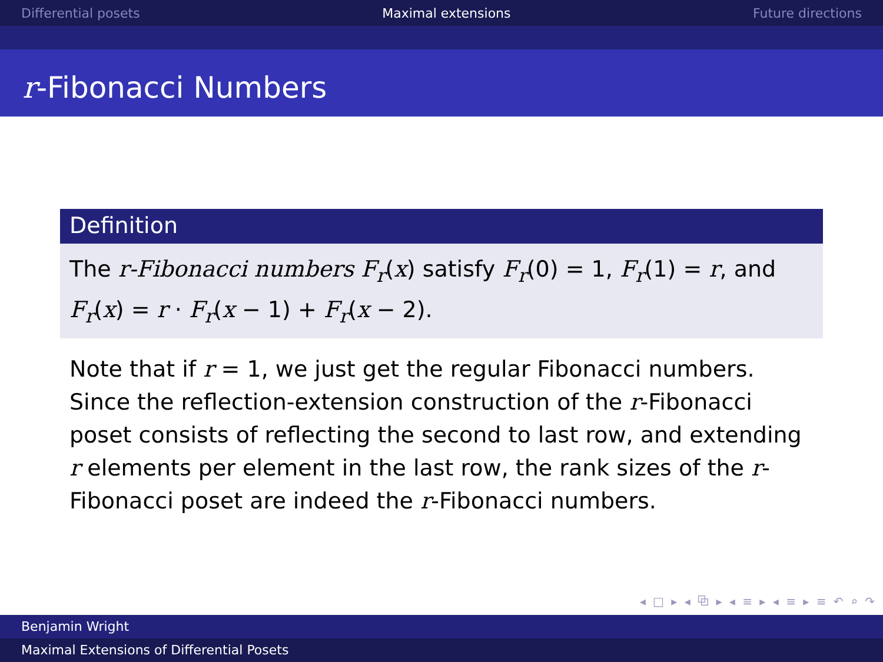Differential posets Maximal extensions Future directions
r-Fibonacci Numbers
Definition
The r-Fibonacci numbers F<sub>r</sub>(x) satisfy F<sub>r</sub>(0) = 1, F<sub>r</sub>(1) = r, and F<sub>r</sub>(x) = r · F<sub>r</sub>(x − 1) + F<sub>r</sub>(x − 2).
Note that if r = 1, we just get the regular Fibonacci numbers. Since the reflection-extension construction of the r-Fibonacci poset consists of reflecting the second to last row, and extending r elements per element in the last row, the rank sizes of the r-Fibonacci poset are indeed the r-Fibonacci numbers.
◂ □ ▸ ◂ ⧉ ▸ ◂ ≡ ▸ ◂ ≡ ▸ ≡ ↶ ⌕ ↷
Benjamin Wright
Maximal Extensions of Differential Posets